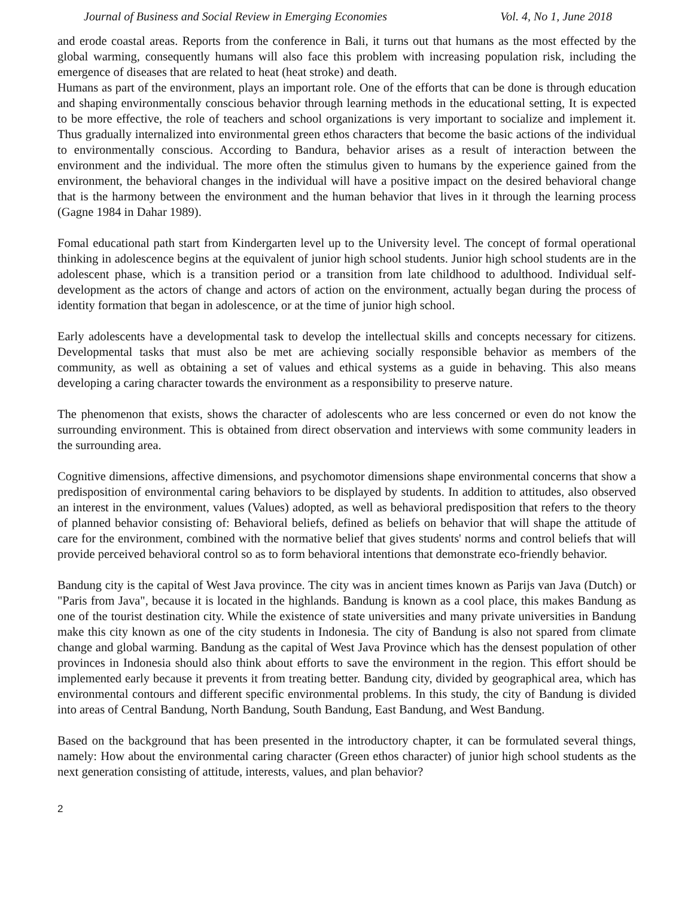Journal of Business and Social Review in Emerging Economies Vol. 4, No 1, June 2018
and erode coastal areas. Reports from the conference in Bali, it turns out that humans as the most effected by the global warming, consequently humans will also face this problem with increasing population risk, including the emergence of diseases that are related to heat (heat stroke) and death.
Humans as part of the environment, plays an important role. One of the efforts that can be done is through education and shaping environmentally conscious behavior through learning methods in the educational setting, It is expected to be more effective, the role of teachers and school organizations is very important to socialize and implement it. Thus gradually internalized into environmental green ethos characters that become the basic actions of the individual to environmentally conscious. According to Bandura, behavior arises as a result of interaction between the environment and the individual. The more often the stimulus given to humans by the experience gained from the environment, the behavioral changes in the individual will have a positive impact on the desired behavioral change that is the harmony between the environment and the human behavior that lives in it through the learning process (Gagne 1984 in Dahar 1989).
Fomal educational path start from Kindergarten level up to the University level. The concept of formal operational thinking in adolescence begins at the equivalent of junior high school students. Junior high school students are in the adolescent phase, which is a transition period or a transition from late childhood to adulthood. Individual self-development as the actors of change and actors of action on the environment, actually began during the process of identity formation that began in adolescence, or at the time of junior high school.
Early adolescents have a developmental task to develop the intellectual skills and concepts necessary for citizens. Developmental tasks that must also be met are achieving socially responsible behavior as members of the community, as well as obtaining a set of values and ethical systems as a guide in behaving. This also means developing a caring character towards the environment as a responsibility to preserve nature.
The phenomenon that exists, shows the character of adolescents who are less concerned or even do not know the surrounding environment. This is obtained from direct observation and interviews with some community leaders in the surrounding area.
Cognitive dimensions, affective dimensions, and psychomotor dimensions shape environmental concerns that show a predisposition of environmental caring behaviors to be displayed by students. In addition to attitudes, also observed an interest in the environment, values (Values) adopted, as well as behavioral predisposition that refers to the theory of planned behavior consisting of: Behavioral beliefs, defined as beliefs on behavior that will shape the attitude of care for the environment, combined with the normative belief that gives students' norms and control beliefs that will provide perceived behavioral control so as to form behavioral intentions that demonstrate eco-friendly behavior.
Bandung city is the capital of West Java province. The city was in ancient times known as Parijs van Java (Dutch) or "Paris from Java", because it is located in the highlands. Bandung is known as a cool place, this makes Bandung as one of the tourist destination city. While the existence of state universities and many private universities in Bandung make this city known as one of the city students in Indonesia. The city of Bandung is also not spared from climate change and global warming. Bandung as the capital of West Java Province which has the densest population of other provinces in Indonesia should also think about efforts to save the environment in the region. This effort should be implemented early because it prevents it from treating better. Bandung city, divided by geographical area, which has environmental contours and different specific environmental problems. In this study, the city of Bandung is divided into areas of Central Bandung, North Bandung, South Bandung, East Bandung, and West Bandung.
Based on the background that has been presented in the introductory chapter, it can be formulated several things, namely: How about the environmental caring character (Green ethos character) of junior high school students as the next generation consisting of attitude, interests, values, and plan behavior?
2